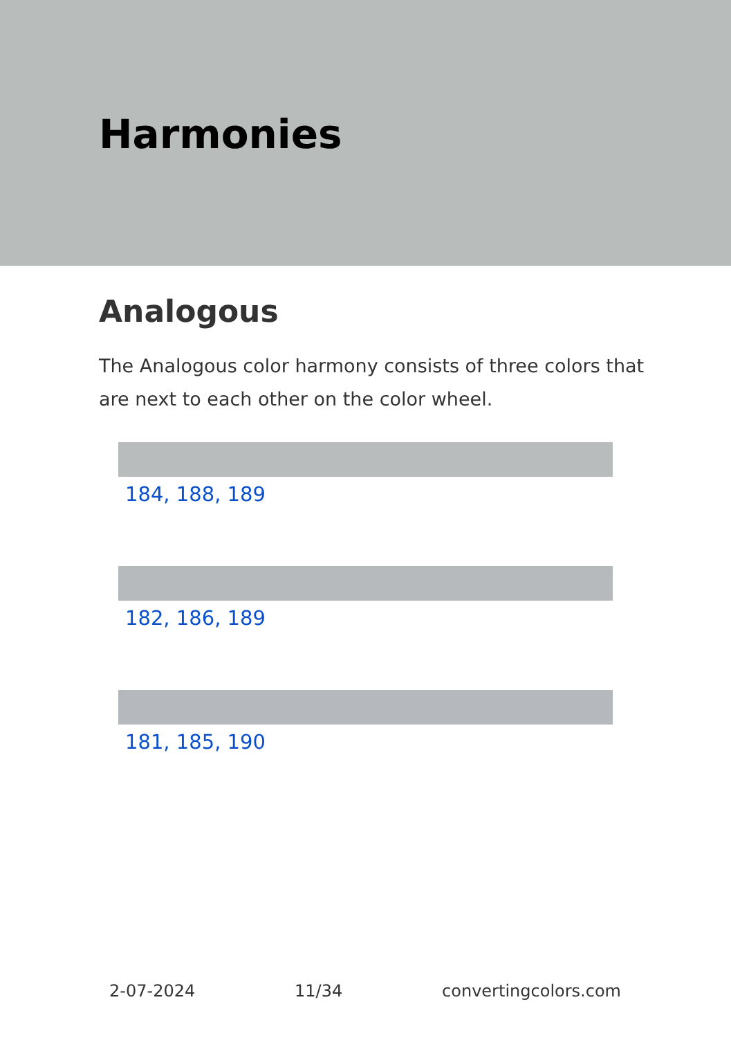Harmonies
Analogous
The Analogous color harmony consists of three colors that are next to each other on the color wheel.
184, 188, 189
182, 186, 189
181, 185, 190
2-07-2024 11/34 convertingcolors.com